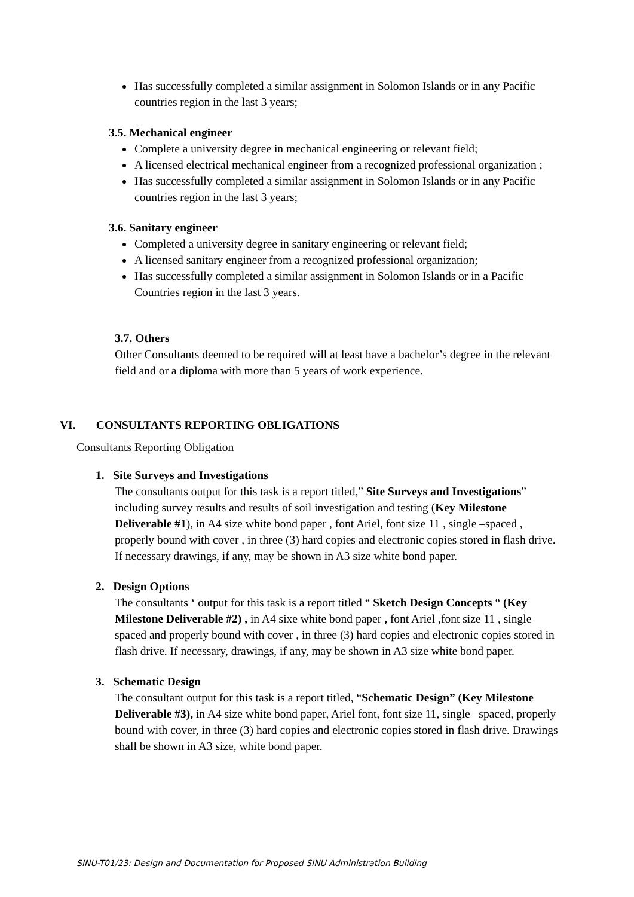Has successfully completed a similar assignment in Solomon Islands or in any Pacific countries region in the last 3 years;
3.5. Mechanical engineer
Complete a university degree in mechanical engineering or relevant field;
A licensed electrical mechanical engineer from a recognized professional organization ;
Has successfully completed a similar assignment in Solomon Islands or in any Pacific countries region in the last 3 years;
3.6. Sanitary engineer
Completed a university degree in sanitary engineering or relevant field;
A licensed sanitary engineer from a recognized professional organization;
Has successfully completed a similar assignment in Solomon Islands or in a Pacific Countries region in the last 3 years.
3.7. Others
Other Consultants deemed to be required will at least have a bachelor’s degree in the relevant field and or a diploma with more than 5 years of work experience.
VI. CONSULTANTS REPORTING OBLIGATIONS
Consultants Reporting Obligation
1. Site Surveys and Investigations
The consultants output for this task is a report titled,” Site Surveys and Investigations” including survey results and results of soil investigation and testing (Key Milestone Deliverable #1), in A4 size white bond paper , font Ariel, font size 11 , single –spaced , properly bound with cover , in three (3) hard copies and electronic copies stored in flash drive. If necessary drawings, if any, may be shown in A3 size white bond paper.
2. Design Options
The consultants ‘ output for this task is a report titled “ Sketch Design Concepts “ (Key Milestone Deliverable #2) , in A4 sixe white bond paper , font Ariel ,font size 11 , single spaced and properly bound with cover , in three (3) hard copies and electronic copies stored in flash drive. If necessary, drawings, if any, may be shown in A3 size white bond paper.
3. Schematic Design
The consultant output for this task is a report titled, “Schematic Design” (Key Milestone Deliverable #3), in A4 size white bond paper, Ariel font, font size 11, single –spaced, properly bound with cover, in three (3) hard copies and electronic copies stored in flash drive. Drawings shall be shown in A3 size, white bond paper.
SINU-T01/23: Design and Documentation for Proposed SINU Administration Building